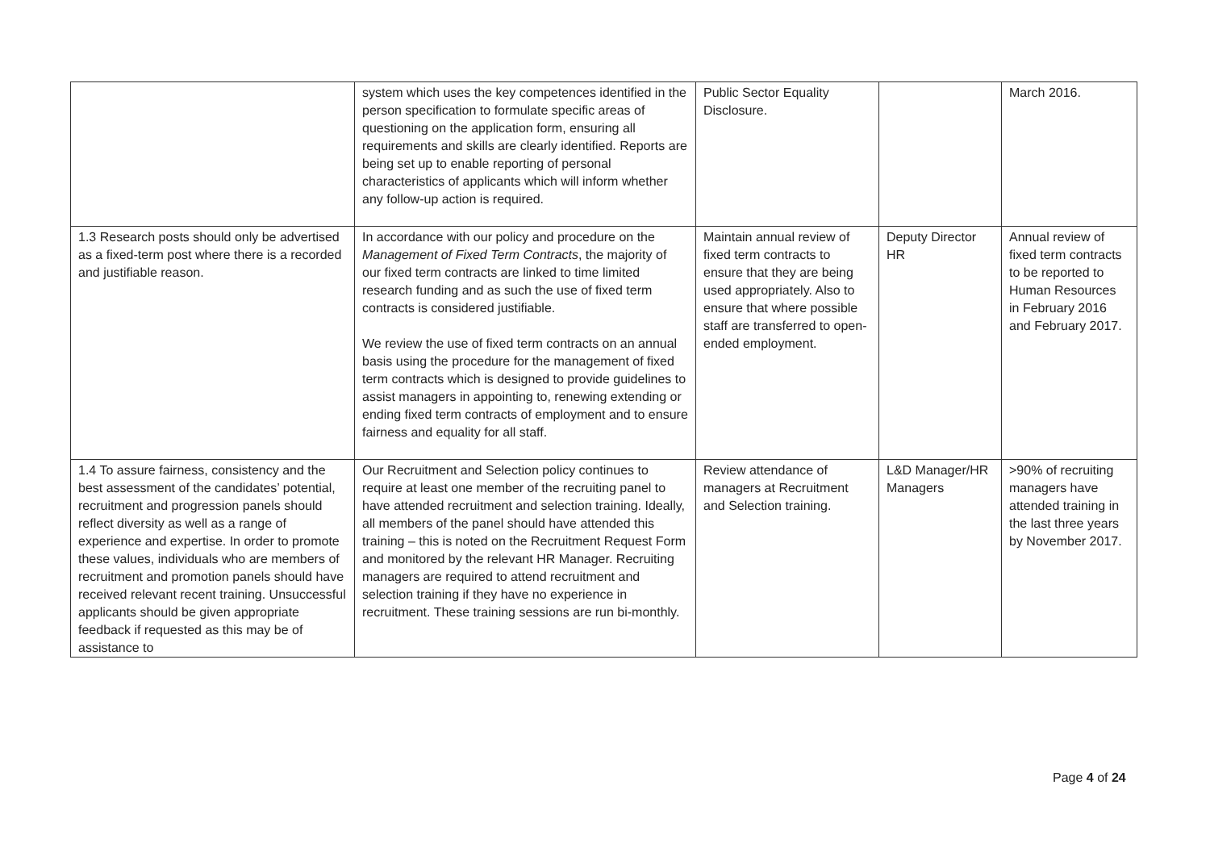| | system which uses the key competences identified in the person specification to formulate specific areas of questioning on the application form, ensuring all requirements and skills are clearly identified. Reports are being set up to enable reporting of personal characteristics of applicants which will inform whether any follow-up action is required. | Public Sector Equality Disclosure. | | March 2016. |
| 1.3 Research posts should only be advertised as a fixed-term post where there is a recorded and justifiable reason. | In accordance with our policy and procedure on the Management of Fixed Term Contracts , the majority of our fixed term contracts are linked to time limited research funding and as such the use of fixed term contracts is considered justifiable. We review the use of fixed term contracts on an annual basis using the procedure for the management of fixed term contracts which is designed to provide guidelines to assist managers in appointing to, renewing extending or ending fixed term contracts of employment and to ensure fairness and equality for all staff. | Maintain annual review of fixed term contracts to ensure that they are being used appropriately. Also to ensure that where possible staff are transferred to open-ended employment. | Deputy Director HR | Annual review of fixed term contracts to be reported to Human Resources in February 2016 and February 2017. |
| 1.4 To assure fairness, consistency and the best assessment of the candidates’ potential, recruitment and progression panels should reflect diversity as well as a range of experience and expertise. In order to promote these values, individuals who are members of recruitment and promotion panels should have received relevant recent training. Unsuccessful applicants should be given appropriate feedback if requested as this may be of assistance to | Our Recruitment and Selection policy continues to require at least one member of the recruiting panel to have attended recruitment and selection training. Ideally, all members of the panel should have attended this training – this is noted on the Recruitment Request Form and monitored by the relevant HR Manager. Recruiting managers are required to attend recruitment and selection training if they have no experience in recruitment. These training sessions are run bi-monthly. | Review attendance of managers at Recruitment and Selection training. | L&D Manager/HR Managers | >90% of recruiting managers have attended training in the last three years by November 2017. |
Page 4 of 24